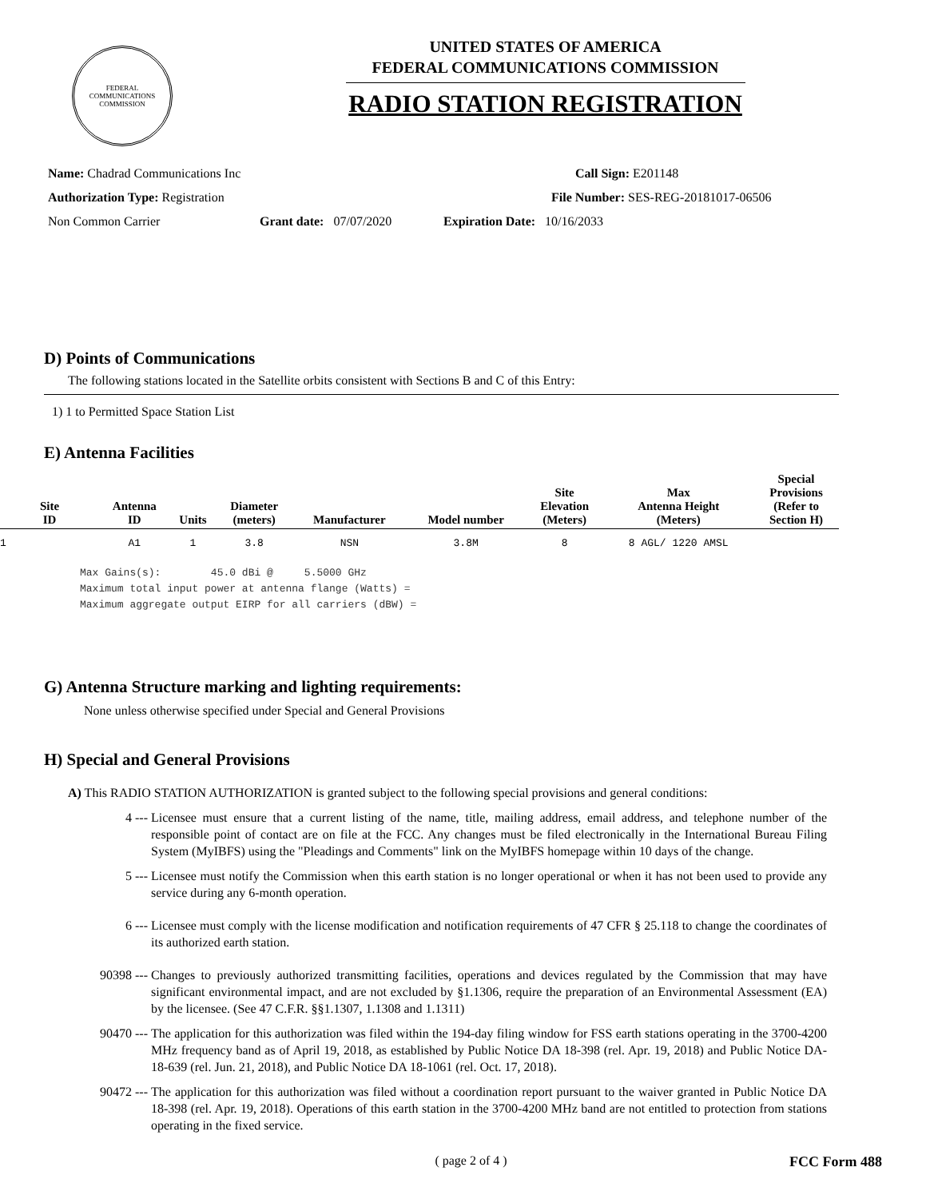FEDERAL COMMUNICATIONS COMMISSION
UNITED STATES OF AMERICA
FEDERAL COMMUNICATIONS COMMISSION
RADIO STATION REGISTRATION
Name: Chadrad Communications Inc Call Sign: E201148
Authorization Type: Registration File Number: SES-REG-20181017-06506
Non Common Carrier Grant date: 07/07/2020
Expiration Date: 10/16/2033
D) Points of Communications
The following stations located in the Satellite orbits consistent with Sections B and C of this Entry:
1) 1 to Permitted Space Station List
E) Antenna Facilities
| Site ID | Antenna ID | Units | Diameter (meters) | Manufacturer | Model number | Site Elevation (Meters) | Max Antenna Height (Meters) | Special Provisions (Refer to Section H) |
| --- | --- | --- | --- | --- | --- | --- | --- | --- |
| 1 | A1 | 1 | 3.8 | NSN | 3.8M | 8 | 8 AGL/ 1220 AMSL | |
Max Gains(s):        45.0 dBi @     5.5000 GHz
Maximum total input power at antenna flange (Watts) =
Maximum aggregate output EIRP for all carriers (dBW) =
G) Antenna Structure marking and lighting requirements:
None unless otherwise specified under Special and General Provisions
H) Special and General Provisions
A) This RADIO STATION AUTHORIZATION is granted subject to the following special provisions and general conditions:
4 --- Licensee must ensure that a current listing of the name, title, mailing address, email address, and telephone number of the responsible point of contact are on file at the FCC. Any changes must be filed electronically in the International Bureau Filing System (MyIBFS) using the "Pleadings and Comments" link on the MyIBFS homepage within 10 days of the change.
5 --- Licensee must notify the Commission when this earth station is no longer operational or when it has not been used to provide any service during any 6-month operation.
6 --- Licensee must comply with the license modification and notification requirements of 47 CFR § 25.118 to change the coordinates of its authorized earth station.
90398 --- Changes to previously authorized transmitting facilities, operations and devices regulated by the Commission that may have significant environmental impact, and are not excluded by §1.1306, require the preparation of an Environmental Assessment (EA) by the licensee. (See 47 C.F.R. §§1.1307, 1.1308 and 1.1311)
90470 --- The application for this authorization was filed within the 194-day filing window for FSS earth stations operating in the 3700-4200 MHz frequency band as of April 19, 2018, as established by Public Notice DA 18-398 (rel. Apr. 19, 2018) and Public Notice DA-18-639 (rel. Jun. 21, 2018), and Public Notice DA 18-1061 (rel. Oct. 17, 2018).
90472 --- The application for this authorization was filed without a coordination report pursuant to the waiver granted in Public Notice DA 18-398 (rel. Apr. 19, 2018). Operations of this earth station in the 3700-4200 MHz band are not entitled to protection from stations operating in the fixed service.
( page 2 of 4 ) FCC Form 488